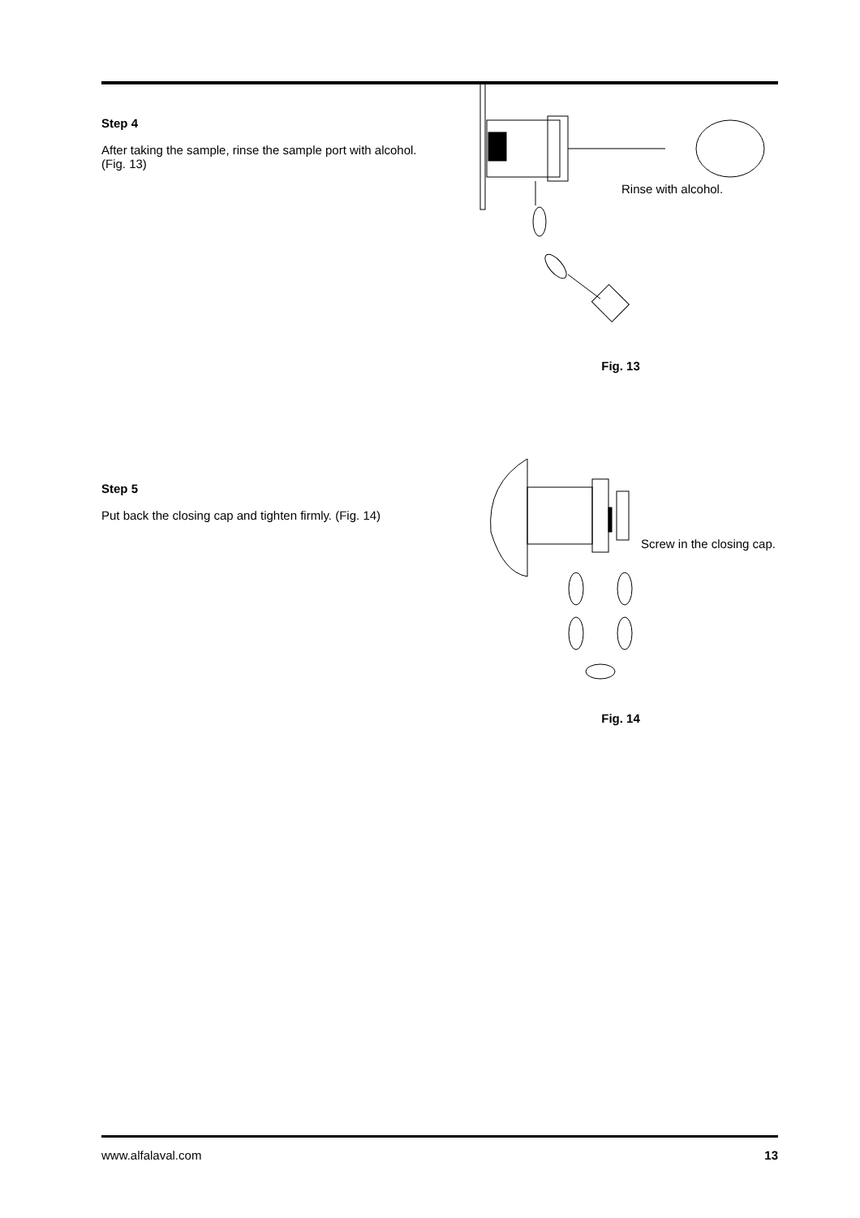Step 4
After taking the sample, rinse the sample port with alcohol. (Fig. 13)
Rinse with alcohol.
Fig. 13
Step 5
Put back the closing cap and tighten firmly. (Fig. 14)
Screw in the closing cap.
Fig. 14
www.alfalaval.com 13